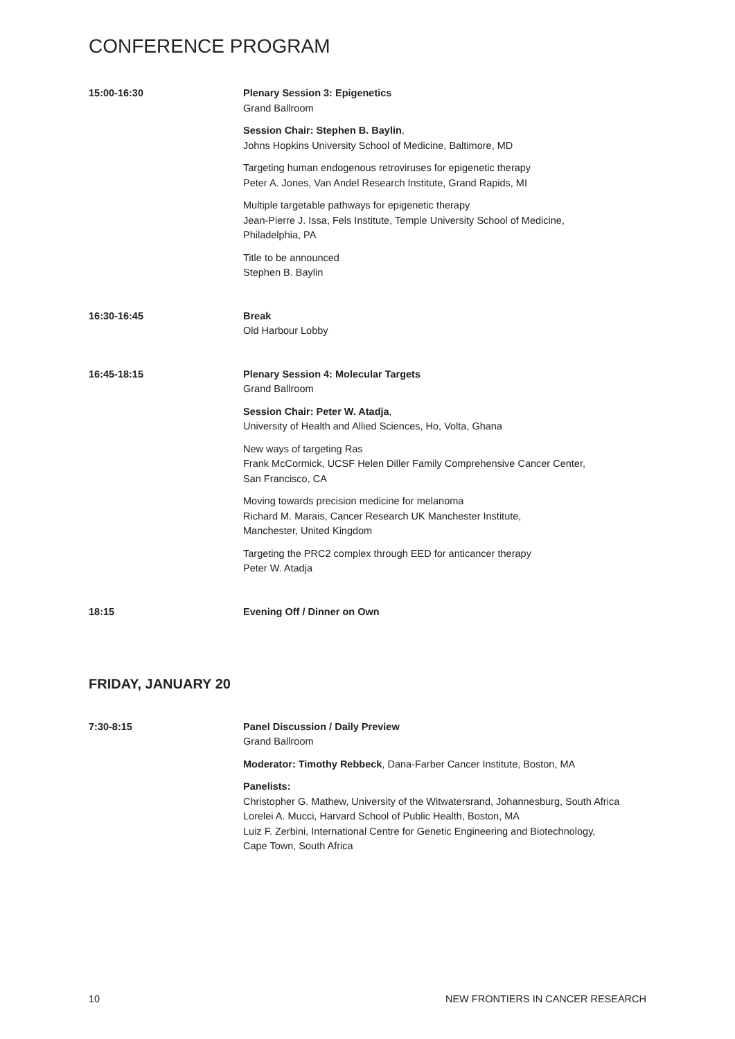CONFERENCE PROGRAM
15:00-16:30 Plenary Session 3: Epigenetics
Grand Ballroom
Session Chair: Stephen B. Baylin,
Johns Hopkins University School of Medicine, Baltimore, MD
Targeting human endogenous retroviruses for epigenetic therapy
Peter A. Jones, Van Andel Research Institute, Grand Rapids, MI
Multiple targetable pathways for epigenetic therapy
Jean-Pierre J. Issa, Fels Institute, Temple University School of Medicine,
Philadelphia, PA
Title to be announced
Stephen B. Baylin
16:30-16:45 Break
Old Harbour Lobby
16:45-18:15 Plenary Session 4: Molecular Targets
Grand Ballroom
Session Chair: Peter W. Atadja,
University of Health and Allied Sciences, Ho, Volta, Ghana
New ways of targeting Ras
Frank McCormick, UCSF Helen Diller Family Comprehensive Cancer Center,
San Francisco, CA
Moving towards precision medicine for melanoma
Richard M. Marais, Cancer Research UK Manchester Institute,
Manchester, United Kingdom
Targeting the PRC2 complex through EED for anticancer therapy
Peter W. Atadja
18:15 Evening Off / Dinner on Own
FRIDAY, JANUARY 20
7:30-8:15 Panel Discussion / Daily Preview
Grand Ballroom
Moderator: Timothy Rebbeck, Dana-Farber Cancer Institute, Boston, MA
Panelists:
Christopher G. Mathew, University of the Witwatersrand, Johannesburg, South Africa
Lorelei A. Mucci, Harvard School of Public Health, Boston, MA
Luiz F. Zerbini, International Centre for Genetic Engineering and Biotechnology,
Cape Town, South Africa
10 NEW FRONTIERS IN CANCER RESEARCH